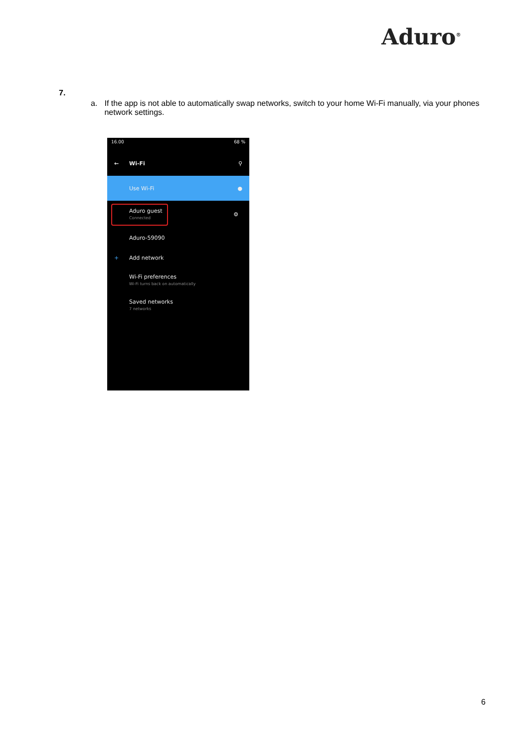Aduro<sup>®</sup>
7.
a. If the app is not able to automatically swap networks, switch to your home Wi-Fi manually, via your phones network settings.
16.00 68 %
← Wi-Fi ⚲
Use Wi-Fi ●
Aduro guest
Connected
⚙
Aduro-59090
+ Add network
Wi-Fi preferences
Wi-Fi turns back on automatically
Saved networks
7 networks
6